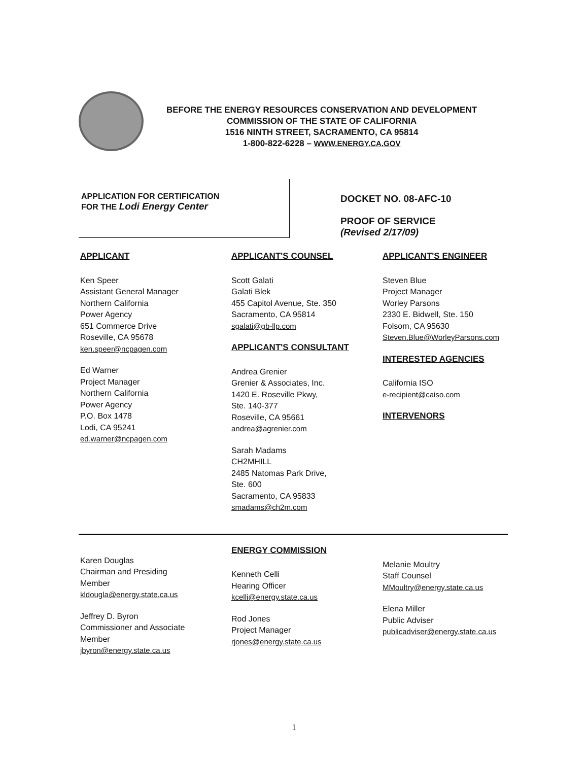BEFORE THE ENERGY RESOURCES CONSERVATION AND DEVELOPMENT
COMMISSION OF THE STATE OF CALIFORNIA
1516 NINTH STREET, SACRAMENTO, CA 95814
1-800-822-6228 – WWW.ENERGY.CA.GOV
APPLICATION FOR CERTIFICATION
FOR THE Lodi Energy Center
DOCKET NO. 08-AFC-10
PROOF OF SERVICE
(Revised 2/17/09)
APPLICANT
Ken Speer
Assistant General Manager
Northern California
Power Agency
651 Commerce Drive
Roseville, CA 95678
ken.speer@ncpagen.com
Ed Warner
Project Manager
Northern California
Power Agency
P.O. Box 1478
Lodi, CA 95241
ed.warner@ncpagen.com
APPLICANT'S COUNSEL
Scott Galati
Galati Blek
455 Capitol Avenue, Ste. 350
Sacramento, CA 95814
sgalati@gb-llp.com
APPLICANT'S CONSULTANT
Andrea Grenier
Grenier & Associates, Inc.
1420 E. Roseville Pkwy,
Ste. 140-377
Roseville, CA 95661
andrea@agrenier.com
Sarah Madams
CH2MHILL
2485 Natomas Park Drive,
Ste. 600
Sacramento, CA 95833
smadams@ch2m.com
APPLICANT'S ENGINEER
Steven Blue
Project Manager
Worley Parsons
2330 E. Bidwell, Ste. 150
Folsom, CA 95630
Steven.Blue@WorleyParsons.com
INTERESTED AGENCIES
California ISO
e-recipient@caiso.com
INTERVENORS
Karen Douglas
Chairman and Presiding
Member
kldougla@energy.state.ca.us
Jeffrey D. Byron
Commissioner and Associate
Member
jbyron@energy.state.ca.us
ENERGY COMMISSION
Kenneth Celli
Hearing Officer
kcelli@energy.state.ca.us
Rod Jones
Project Manager
rjones@energy.state.ca.us
Melanie Moultry
Staff Counsel
MMoultry@energy.state.ca.us
Elena Miller
Public Adviser
publicadviser@energy.state.ca.us
1